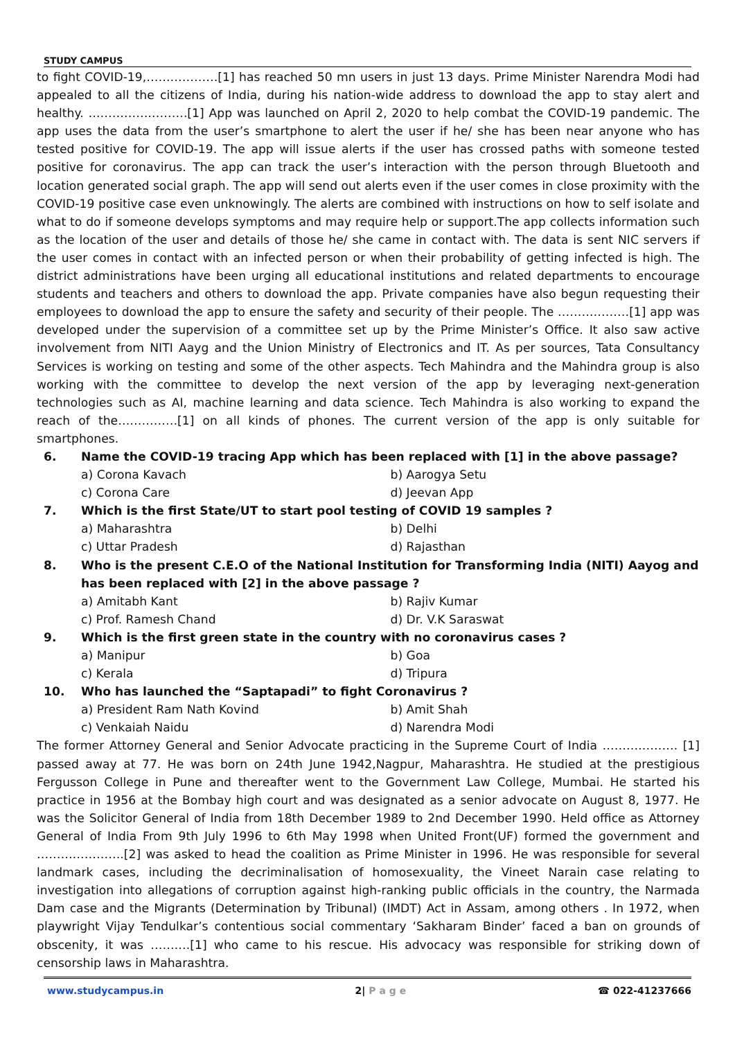STUDY CAMPUS
to fight COVID-19,………………[1] has reached 50 mn users in just 13 days. Prime Minister Narendra Modi had appealed to all the citizens of India, during his nation-wide address to download the app to stay alert and healthy. …………………….[1] App was launched on April 2, 2020 to help combat the COVID-19 pandemic. The app uses the data from the user’s smartphone to alert the user if he/ she has been near anyone who has tested positive for COVID-19. The app will issue alerts if the user has crossed paths with someone tested positive for coronavirus. The app can track the user’s interaction with the person through Bluetooth and location generated social graph. The app will send out alerts even if the user comes in close proximity with the COVID-19 positive case even unknowingly. The alerts are combined with instructions on how to self isolate and what to do if someone develops symptoms and may require help or support.The app collects information such as the location of the user and details of those he/ she came in contact with. The data is sent NIC servers if the user comes in contact with an infected person or when their probability of getting infected is high. The district administrations have been urging all educational institutions and related departments to encourage students and teachers and others to download the app. Private companies have also begun requesting their employees to download the app to ensure the safety and security of their people. The ………………[1] app was developed under the supervision of a committee set up by the Prime Minister’s Office. It also saw active involvement from NITI Aayg and the Union Ministry of Electronics and IT. As per sources, Tata Consultancy Services is working on testing and some of the other aspects. Tech Mahindra and the Mahindra group is also working with the committee to develop the next version of the app by leveraging next-generation technologies such as AI, machine learning and data science. Tech Mahindra is also working to expand the reach of the……………[1] on all kinds of phones. The current version of the app is only suitable for smartphones.
6. Name the COVID-19 tracing App which has been replaced with [1] in the above passage?
a) Corona Kavach b) Aarogya Setu
c) Corona Care d) Jeevan App
7. Which is the first State/UT to start pool testing of COVID 19 samples ?
a) Maharashtra b) Delhi
c) Uttar Pradesh d) Rajasthan
8. Who is the present C.E.O of the National Institution for Transforming India (NITI) Aayog and has been replaced with [2] in the above passage ?
a) Amitabh Kant b) Rajiv Kumar
c) Prof. Ramesh Chand d) Dr. V.K Saraswat
9. Which is the first green state in the country with no coronavirus cases ?
a) Manipur b) Goa
c) Kerala d) Tripura
10. Who has launched the “Saptapadi” to fight Coronavirus ?
a) President Ram Nath Kovind b) Amit Shah
c) Venkaiah Naidu d) Narendra Modi
The former Attorney General and Senior Advocate practicing in the Supreme Court of India ………………. [1] passed away at 77. He was born on 24th June 1942,Nagpur, Maharashtra. He studied at the prestigious Fergusson College in Pune and thereafter went to the Government Law College, Mumbai. He started his practice in 1956 at the Bombay high court and was designated as a senior advocate on August 8, 1977. He was the Solicitor General of India from 18th December 1989 to 2nd December 1990. Held office as Attorney General of India From 9th July 1996 to 6th May 1998 when United Front(UF) formed the government and ………………….[2] was asked to head the coalition as Prime Minister in 1996. He was responsible for several landmark cases, including the decriminalisation of homosexuality, the Vineet Narain case relating to investigation into allegations of corruption against high-ranking public officials in the country, the Narmada Dam case and the Migrants (Determination by Tribunal) (IMDT) Act in Assam, among others . In 1972, when playwright Vijay Tendulkar’s contentious social commentary ‘Sakharam Binder’ faced a ban on grounds of obscenity, it was ……….[1] who came to his rescue. His advocacy was responsible for striking down of censorship laws in Maharashtra.
www.studycampus.in 2| P a g e ☎ 022-41237666